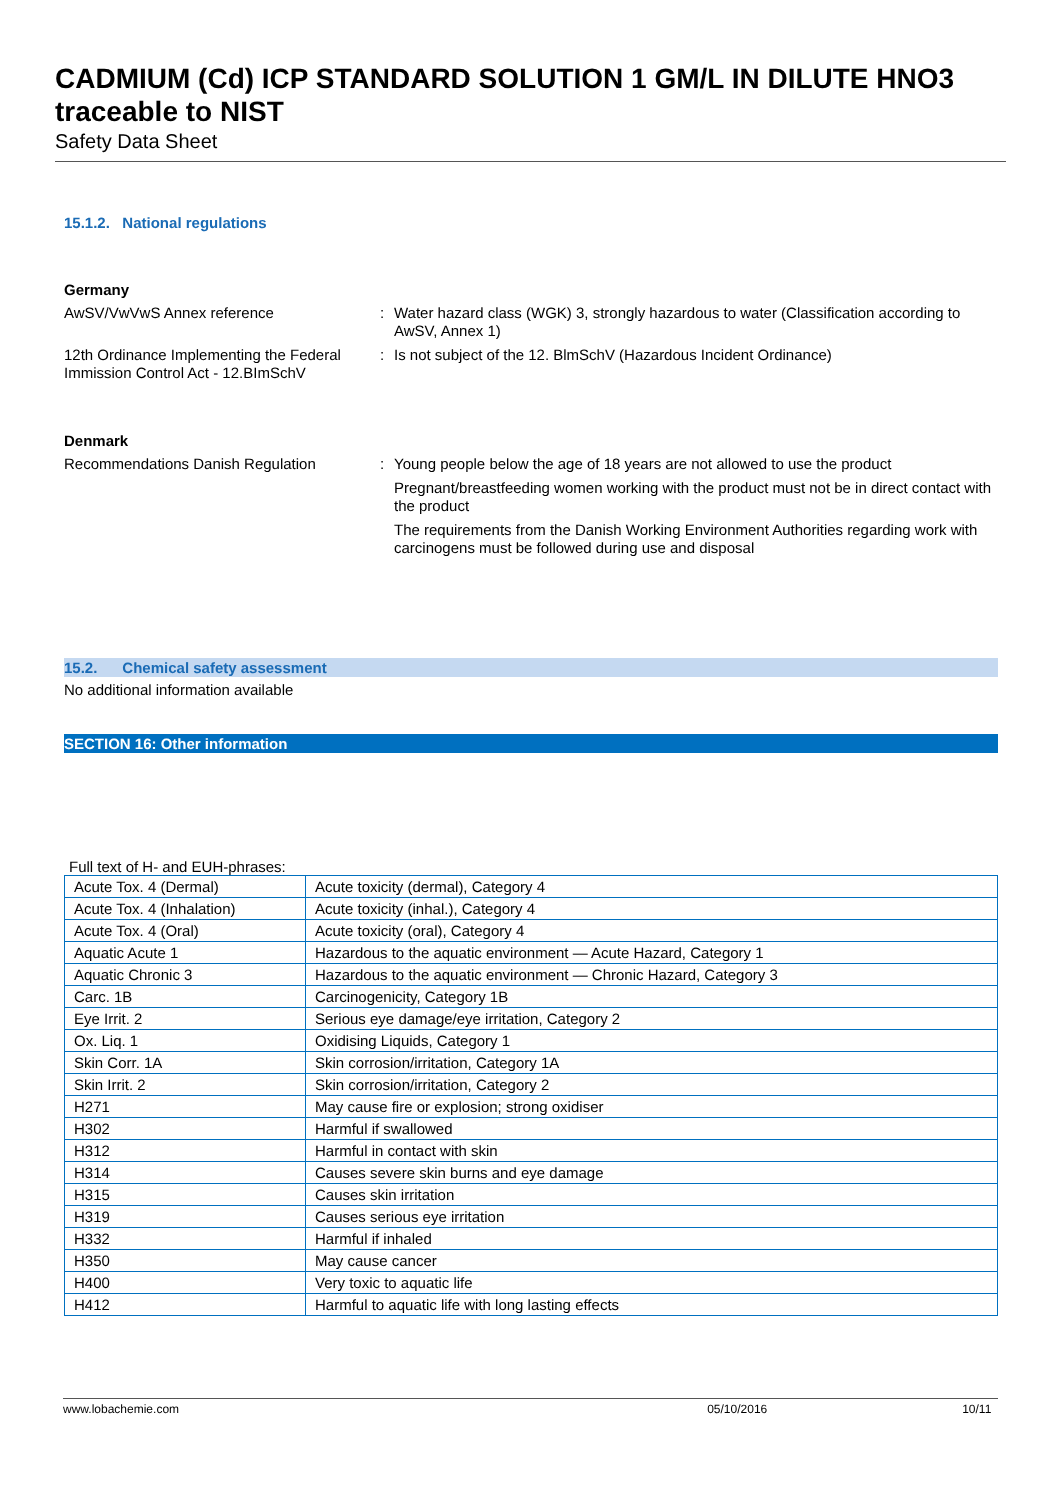CADMIUM (Cd) ICP STANDARD SOLUTION 1 GM/L IN DILUTE HNO3 traceable to NIST
Safety Data Sheet
15.1.2. National regulations
Germany
AwSV/VwVwS Annex reference : Water hazard class (WGK) 3, strongly hazardous to water (Classification according to AwSV, Annex 1)
12th Ordinance Implementing the Federal Immission Control Act - 12.BImSchV
: Is not subject of the 12. BlmSchV (Hazardous Incident Ordinance)
Denmark
Recommendations Danish Regulation : Young people below the age of 18 years are not allowed to use the product
Pregnant/breastfeeding women working with the product must not be in direct contact with the product
The requirements from the Danish Working Environment Authorities regarding work with carcinogens must be followed during use and disposal
15.2. Chemical safety assessment
No additional information available
SECTION 16: Other information
Full text of H- and EUH-phrases:
| Acute Tox. 4 (Dermal) | Acute toxicity (dermal), Category 4 |
| Acute Tox. 4 (Inhalation) | Acute toxicity (inhal.), Category 4 |
| Acute Tox. 4 (Oral) | Acute toxicity (oral), Category 4 |
| Aquatic Acute 1 | Hazardous to the aquatic environment — Acute Hazard, Category 1 |
| Aquatic Chronic 3 | Hazardous to the aquatic environment — Chronic Hazard, Category 3 |
| Carc. 1B | Carcinogenicity, Category 1B |
| Eye Irrit. 2 | Serious eye damage/eye irritation, Category 2 |
| Ox. Liq. 1 | Oxidising Liquids, Category 1 |
| Skin Corr. 1A | Skin corrosion/irritation, Category 1A |
| Skin Irrit. 2 | Skin corrosion/irritation, Category 2 |
| H271 | May cause fire or explosion; strong oxidiser |
| H302 | Harmful if swallowed |
| H312 | Harmful in contact with skin |
| H314 | Causes severe skin burns and eye damage |
| H315 | Causes skin irritation |
| H319 | Causes serious eye irritation |
| H332 | Harmful if inhaled |
| H350 | May cause cancer |
| H400 | Very toxic to aquatic life |
| H412 | Harmful to aquatic life with long lasting effects |
www.lobachemie.com 05/10/2016 10/11